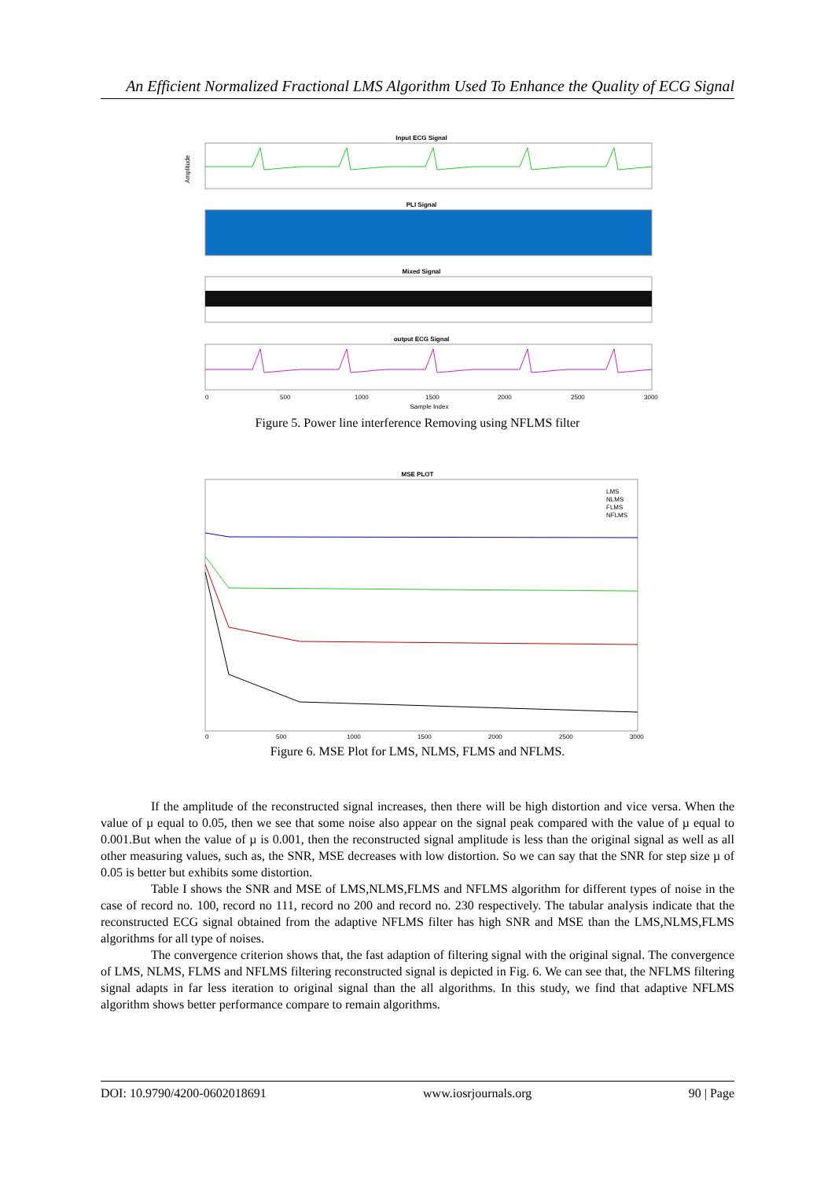An Efficient Normalized Fractional LMS Algorithm Used To Enhance the Quality of ECG Signal
Input ECG Signal
Amplitude
PLI Signal
Mixed Signal
output ECG Signal
0
500
1000
1500
2000
2500
3000
Sample Index
Figure 5. Power line interference Removing using NFLMS filter
MSE PLOT
LMS
NLMS
FLMS
NFLMS
0
500
1000
1500
2000
2500
3000
Figure 6. MSE Plot for LMS, NLMS, FLMS and NFLMS.
If the amplitude of the reconstructed signal increases, then there will be high distortion and vice versa. When the value of µ equal to 0.05, then we see that some noise also appear on the signal peak compared with the value of µ equal to 0.001.But when the value of µ is 0.001, then the reconstructed signal amplitude is less than the original signal as well as all other measuring values, such as, the SNR, MSE decreases with low distortion. So we can say that the SNR for step size µ of 0.05 is better but exhibits some distortion.
Table I shows the SNR and MSE of LMS,NLMS,FLMS and NFLMS algorithm for different types of noise in the case of record no. 100, record no 111, record no 200 and record no. 230 respectively. The tabular analysis indicate that the reconstructed ECG signal obtained from the adaptive NFLMS filter has high SNR and MSE than the LMS,NLMS,FLMS algorithms for all type of noises.
The convergence criterion shows that, the fast adaption of filtering signal with the original signal. The convergence of LMS, NLMS, FLMS and NFLMS filtering reconstructed signal is depicted in Fig. 6. We can see that, the NFLMS filtering signal adapts in far less iteration to original signal than the all algorithms. In this study, we find that adaptive NFLMS algorithm shows better performance compare to remain algorithms.
DOI: 10.9790/4200-0602018691 www.iosrjournals.org 90 | Page